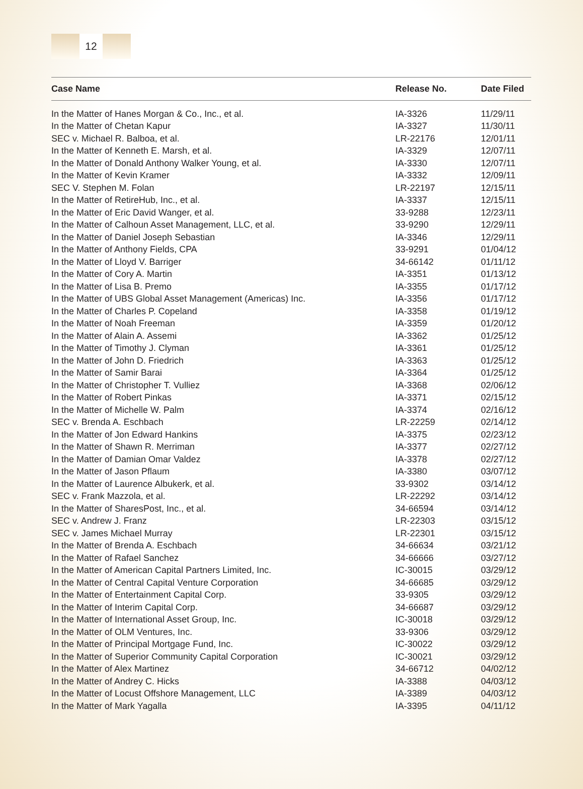12
| Case Name | Release No. | Date Filed |
| --- | --- | --- |
| In the Matter of Hanes Morgan & Co., Inc., et al. | IA-3326 | 11/29/11 |
| In the Matter of Chetan Kapur | IA-3327 | 11/30/11 |
| SEC v. Michael R. Balboa, et al. | LR-22176 | 12/01/11 |
| In the Matter of Kenneth E. Marsh, et al. | IA-3329 | 12/07/11 |
| In the Matter of Donald Anthony Walker Young, et al. | IA-3330 | 12/07/11 |
| In the Matter of Kevin Kramer | IA-3332 | 12/09/11 |
| SEC V. Stephen M. Folan | LR-22197 | 12/15/11 |
| In the Matter of RetireHub, Inc., et al. | IA-3337 | 12/15/11 |
| In the Matter of Eric David Wanger, et al. | 33-9288 | 12/23/11 |
| In the Matter of Calhoun Asset Management, LLC, et al. | 33-9290 | 12/29/11 |
| In the Matter of Daniel Joseph Sebastian | IA-3346 | 12/29/11 |
| In the Matter of Anthony Fields, CPA | 33-9291 | 01/04/12 |
| In the Matter of Lloyd V. Barriger | 34-66142 | 01/11/12 |
| In the Matter of Cory A. Martin | IA-3351 | 01/13/12 |
| In the Matter of Lisa B. Premo | IA-3355 | 01/17/12 |
| In the Matter of UBS Global Asset Management (Americas) Inc. | IA-3356 | 01/17/12 |
| In the Matter of Charles P. Copeland | IA-3358 | 01/19/12 |
| In the Matter of Noah Freeman | IA-3359 | 01/20/12 |
| In the Matter of Alain A. Assemi | IA-3362 | 01/25/12 |
| In the Matter of Timothy J. Clyman | IA-3361 | 01/25/12 |
| In the Matter of John D. Friedrich | IA-3363 | 01/25/12 |
| In the Matter of Samir Barai | IA-3364 | 01/25/12 |
| In the Matter of Christopher T. Vulliez | IA-3368 | 02/06/12 |
| In the Matter of Robert Pinkas | IA-3371 | 02/15/12 |
| In the Matter of Michelle W. Palm | IA-3374 | 02/16/12 |
| SEC v. Brenda A. Eschbach | LR-22259 | 02/14/12 |
| In the Matter of Jon Edward Hankins | IA-3375 | 02/23/12 |
| In the Matter of Shawn R. Merriman | IA-3377 | 02/27/12 |
| In the Matter of Damian Omar Valdez | IA-3378 | 02/27/12 |
| In the Matter of Jason Pflaum | IA-3380 | 03/07/12 |
| In the Matter of Laurence Albukerk, et al. | 33-9302 | 03/14/12 |
| SEC v. Frank Mazzola, et al. | LR-22292 | 03/14/12 |
| In the Matter of SharesPost, Inc., et al. | 34-66594 | 03/14/12 |
| SEC v. Andrew J. Franz | LR-22303 | 03/15/12 |
| SEC v. James Michael Murray | LR-22301 | 03/15/12 |
| In the Matter of Brenda A. Eschbach | 34-66634 | 03/21/12 |
| In the Matter of Rafael Sanchez | 34-66666 | 03/27/12 |
| In the Matter of American Capital Partners Limited, Inc. | IC-30015 | 03/29/12 |
| In the Matter of Central Capital Venture Corporation | 34-66685 | 03/29/12 |
| In the Matter of Entertainment Capital Corp. | 33-9305 | 03/29/12 |
| In the Matter of Interim Capital Corp. | 34-66687 | 03/29/12 |
| In the Matter of International Asset Group, Inc. | IC-30018 | 03/29/12 |
| In the Matter of OLM Ventures, Inc. | 33-9306 | 03/29/12 |
| In the Matter of Principal Mortgage Fund, Inc. | IC-30022 | 03/29/12 |
| In the Matter of Superior Community Capital Corporation | IC-30021 | 03/29/12 |
| In the Matter of Alex Martinez | 34-66712 | 04/02/12 |
| In the Matter of Andrey C. Hicks | IA-3388 | 04/03/12 |
| In the Matter of Locust Offshore Management, LLC | IA-3389 | 04/03/12 |
| In the Matter of Mark Yagalla | IA-3395 | 04/11/12 |